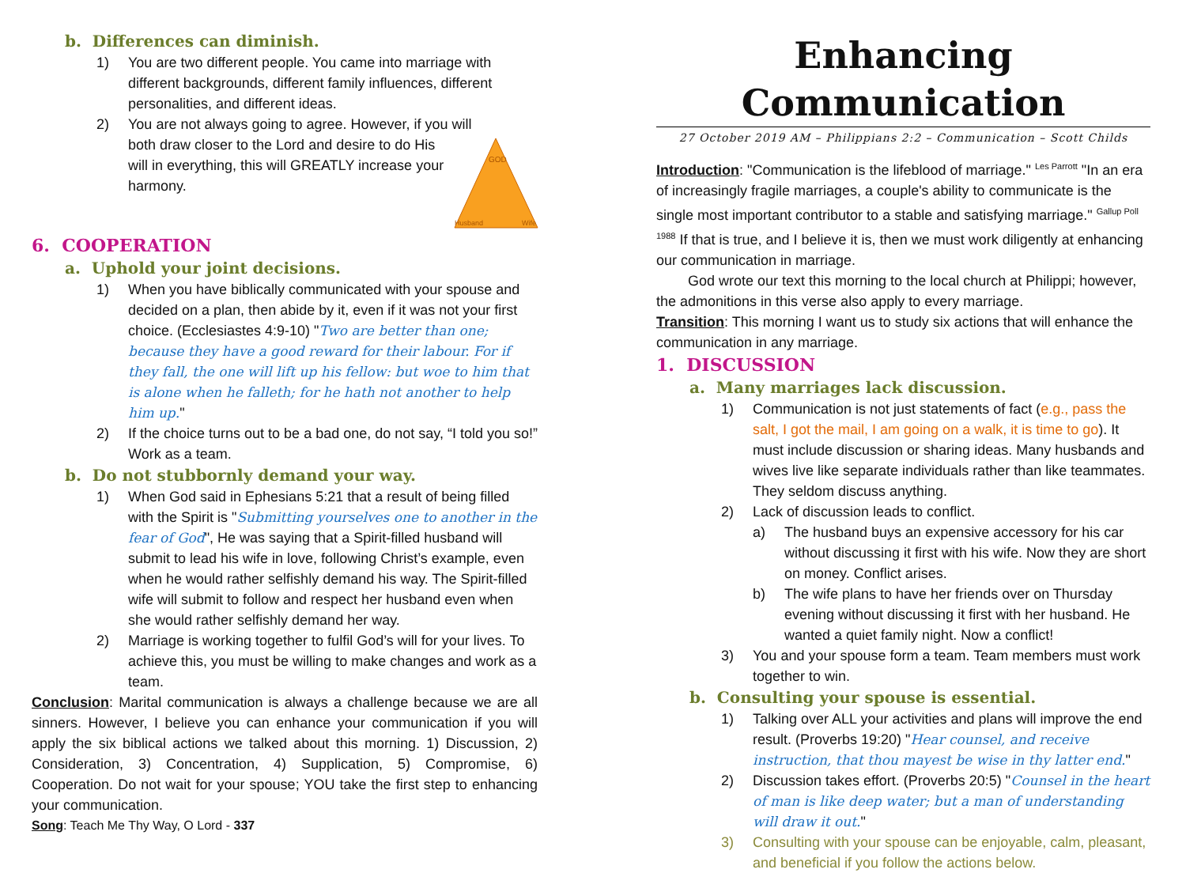b. Differences can diminish.
1) You are two different people. You came into marriage with different backgrounds, different family influences, different personalities, and different ideas.
2) You are not always going to agree. However, if you will
GOD
Husband
Wife
both draw closer to the Lord and desire to do His will in everything, this will GREATLY increase your harmony.
6. COOPERATION
a. Uphold your joint decisions.
1) When you have biblically communicated with your spouse and decided on a plan, then abide by it, even if it was not your first choice. (Ecclesiastes 4:9-10) "Two are better than one; because they have a good reward for their labour. For if they fall, the one will lift up his fellow: but woe to him that is alone when he falleth; for he hath not another to help him up."
2) If the choice turns out to be a bad one, do not say, “I told you so!” Work as a team.
b. Do not stubbornly demand your way.
1) When God said in Ephesians 5:21 that a result of being filled with the Spirit is "Submitting yourselves one to another in the fear of God", He was saying that a Spirit-filled husband will submit to lead his wife in love, following Christ’s example, even when he would rather selfishly demand his way. The Spirit-filled wife will submit to follow and respect her husband even when she would rather selfishly demand her way.
2) Marriage is working together to fulfil God’s will for your lives. To achieve this, you must be willing to make changes and work as a team.
Conclusion: Marital communication is always a challenge because we are all sinners. However, I believe you can enhance your communication if you will apply the six biblical actions we talked about this morning. 1) Discussion, 2) Consideration, 3) Concentration, 4) Supplication, 5) Compromise, 6) Cooperation. Do not wait for your spouse; YOU take the first step to enhancing your communication.
Song: Teach Me Thy Way, O Lord - 337
Enhancing Communication
27 October 2019 AM – Philippians 2:2 – Communication – Scott Childs
Introduction: "Communication is the lifeblood of marriage." <sup>Les Parrott</sup> "In an era of increasingly fragile marriages, a couple's ability to communicate is the single most important contributor to a stable and satisfying marriage." <sup>Gallup Poll 1988</sup> If that is true, and I believe it is, then we must work diligently at enhancing our communication in marriage.
God wrote our text this morning to the local church at Philippi; however, the admonitions in this verse also apply to every marriage.
Transition: This morning I want us to study six actions that will enhance the communication in any marriage.
1. DISCUSSION
a. Many marriages lack discussion.
1) Communication is not just statements of fact (e.g., pass the salt, I got the mail, I am going on a walk, it is time to go). It must include discussion or sharing ideas. Many husbands and wives live like separate individuals rather than like teammates. They seldom discuss anything.
2) Lack of discussion leads to conflict.
a) The husband buys an expensive accessory for his car without discussing it first with his wife. Now they are short on money. Conflict arises.
b) The wife plans to have her friends over on Thursday evening without discussing it first with her husband. He wanted a quiet family night. Now a conflict!
3) You and your spouse form a team. Team members must work together to win.
b. Consulting your spouse is essential.
1) Talking over ALL your activities and plans will improve the end result. (Proverbs 19:20) "Hear counsel, and receive instruction, that thou mayest be wise in thy latter end."
2) Discussion takes effort. (Proverbs 20:5) "Counsel in the heart of man is like deep water; but a man of understanding will draw it out."
3) Consulting with your spouse can be enjoyable, calm, pleasant, and beneficial if you follow the actions below.